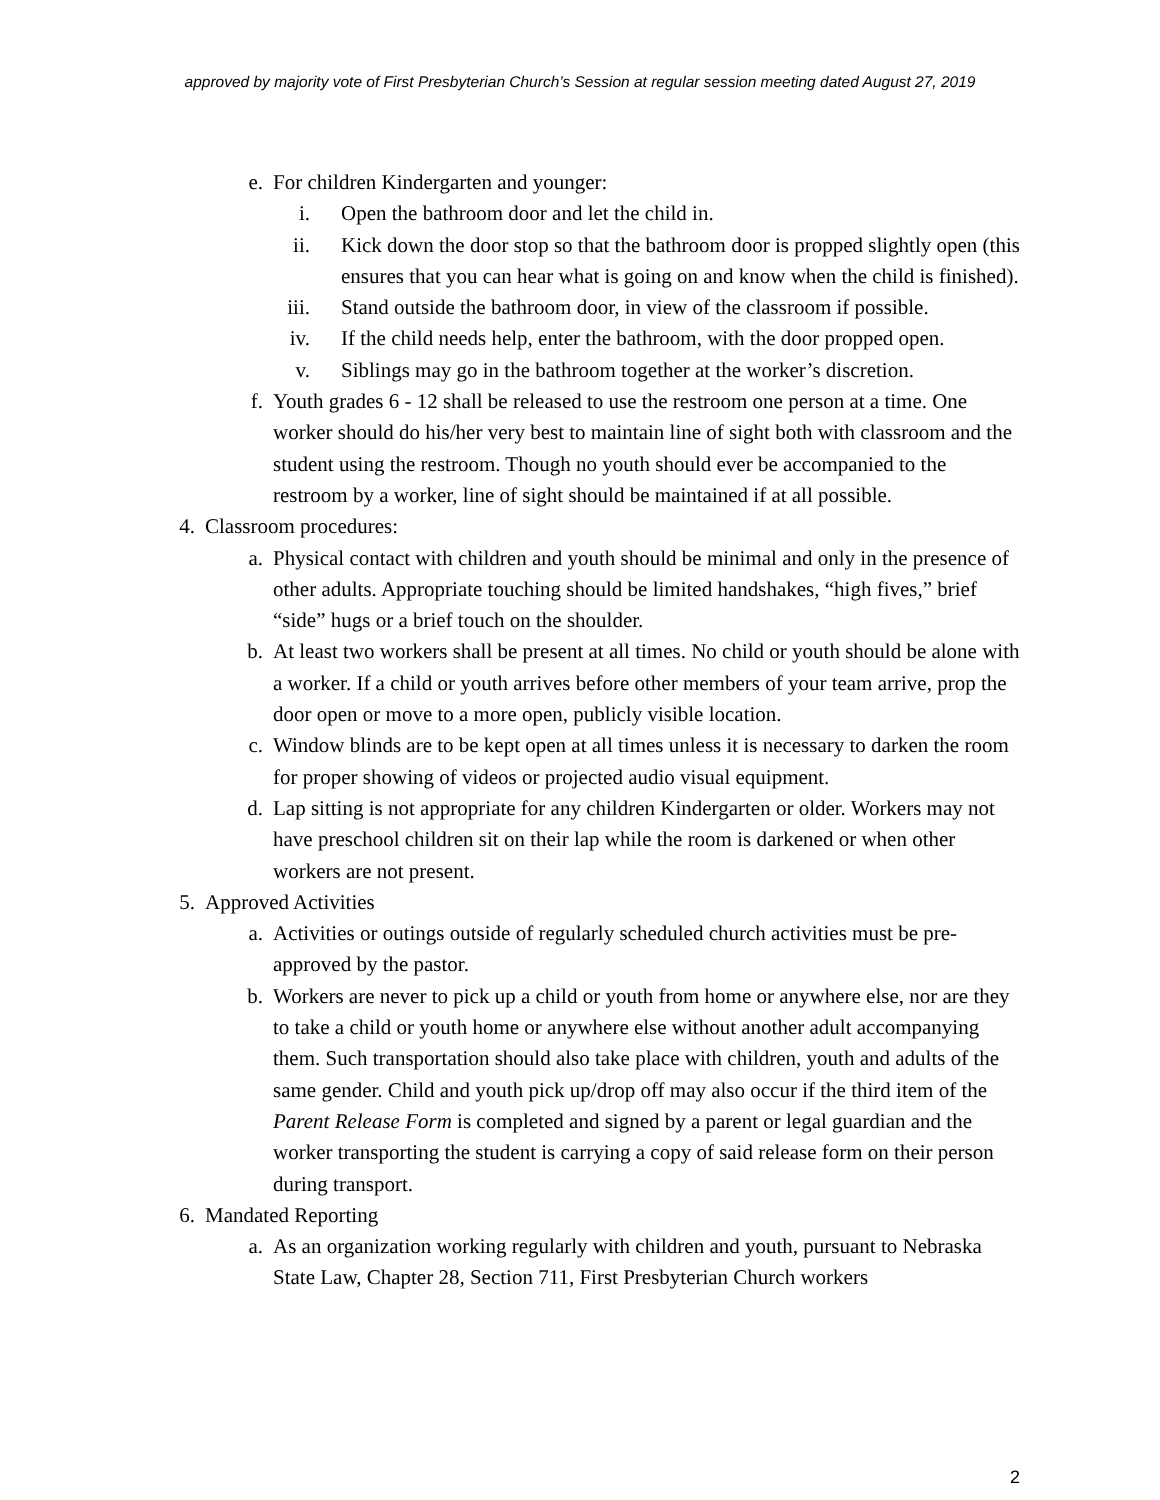approved by majority vote of First Presbyterian Church’s Session at regular session meeting dated August 27, 2019
e. For children Kindergarten and younger:
i. Open the bathroom door and let the child in.
ii. Kick down the door stop so that the bathroom door is propped slightly open (this ensures that you can hear what is going on and know when the child is finished).
iii. Stand outside the bathroom door, in view of the classroom if possible.
iv. If the child needs help, enter the bathroom, with the door propped open.
v. Siblings may go in the bathroom together at the worker’s discretion.
f. Youth grades 6 - 12 shall be released to use the restroom one person at a time. One worker should do his/her very best to maintain line of sight both with classroom and the student using the restroom. Though no youth should ever be accompanied to the restroom by a worker, line of sight should be maintained if at all possible.
4. Classroom procedures:
a. Physical contact with children and youth should be minimal and only in the presence of other adults. Appropriate touching should be limited handshakes, “high fives,” brief “side” hugs or a brief touch on the shoulder.
b. At least two workers shall be present at all times. No child or youth should be alone with a worker. If a child or youth arrives before other members of your team arrive, prop the door open or move to a more open, publicly visible location.
c. Window blinds are to be kept open at all times unless it is necessary to darken the room for proper showing of videos or projected audio visual equipment.
d. Lap sitting is not appropriate for any children Kindergarten or older. Workers may not have preschool children sit on their lap while the room is darkened or when other workers are not present.
5. Approved Activities
a. Activities or outings outside of regularly scheduled church activities must be pre-approved by the pastor.
b. Workers are never to pick up a child or youth from home or anywhere else, nor are they to take a child or youth home or anywhere else without another adult accompanying them. Such transportation should also take place with children, youth and adults of the same gender. Child and youth pick up/drop off may also occur if the third item of the Parent Release Form is completed and signed by a parent or legal guardian and the worker transporting the student is carrying a copy of said release form on their person during transport.
6. Mandated Reporting
a. As an organization working regularly with children and youth, pursuant to Nebraska State Law, Chapter 28, Section 711, First Presbyterian Church workers
2